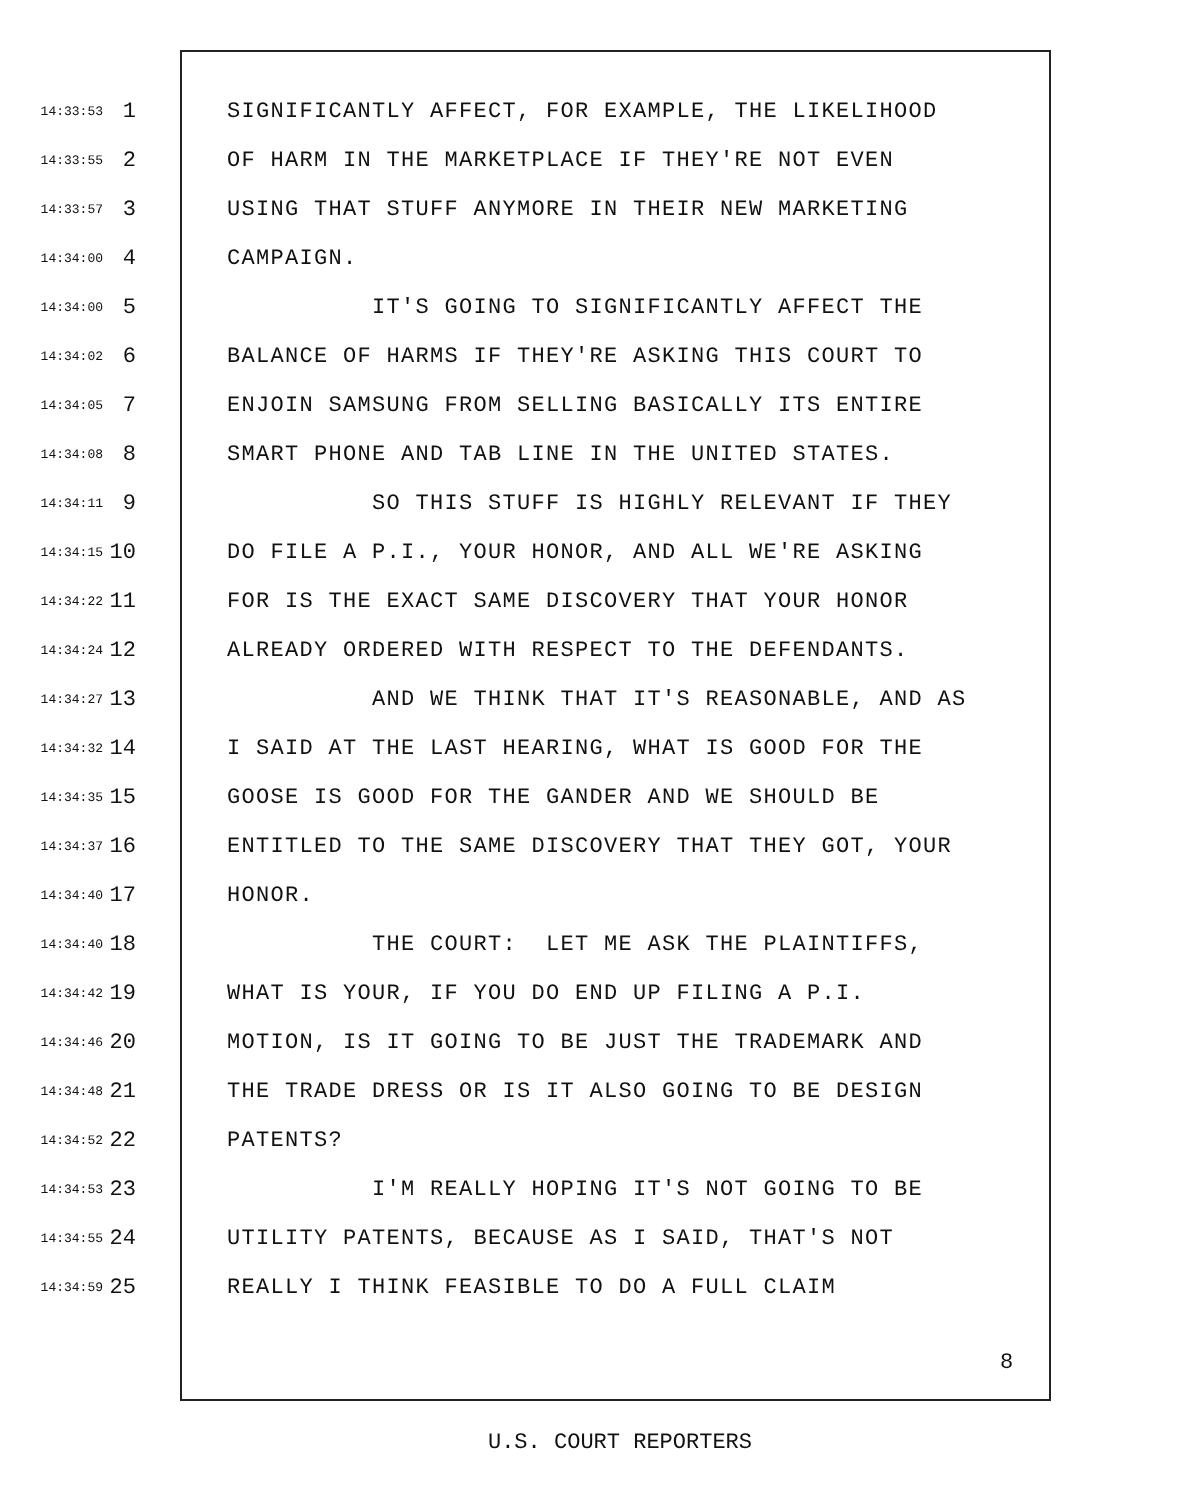14:33:53 1 SIGNIFICANTLY AFFECT, FOR EXAMPLE, THE LIKELIHOOD
14:33:55 2 OF HARM IN THE MARKETPLACE IF THEY'RE NOT EVEN
14:33:57 3 USING THAT STUFF ANYMORE IN THEIR NEW MARKETING
14:34:00 4 CAMPAIGN.
14:34:00 5 IT'S GOING TO SIGNIFICANTLY AFFECT THE
14:34:02 6 BALANCE OF HARMS IF THEY'RE ASKING THIS COURT TO
14:34:05 7 ENJOIN SAMSUNG FROM SELLING BASICALLY ITS ENTIRE
14:34:08 8 SMART PHONE AND TAB LINE IN THE UNITED STATES.
14:34:11 9 SO THIS STUFF IS HIGHLY RELEVANT IF THEY
14:34:15 10 DO FILE A P.I., YOUR HONOR, AND ALL WE'RE ASKING
14:34:22 11 FOR IS THE EXACT SAME DISCOVERY THAT YOUR HONOR
14:34:24 12 ALREADY ORDERED WITH RESPECT TO THE DEFENDANTS.
14:34:27 13 AND WE THINK THAT IT'S REASONABLE, AND AS
14:34:32 14 I SAID AT THE LAST HEARING, WHAT IS GOOD FOR THE
14:34:35 15 GOOSE IS GOOD FOR THE GANDER AND WE SHOULD BE
14:34:37 16 ENTITLED TO THE SAME DISCOVERY THAT THEY GOT, YOUR
14:34:40 17 HONOR.
14:34:40 18 THE COURT: LET ME ASK THE PLAINTIFFS,
14:34:42 19 WHAT IS YOUR, IF YOU DO END UP FILING A P.I.
14:34:46 20 MOTION, IS IT GOING TO BE JUST THE TRADEMARK AND
14:34:48 21 THE TRADE DRESS OR IS IT ALSO GOING TO BE DESIGN
14:34:52 22 PATENTS?
14:34:53 23 I'M REALLY HOPING IT'S NOT GOING TO BE
14:34:55 24 UTILITY PATENTS, BECAUSE AS I SAID, THAT'S NOT
14:34:59 25 REALLY I THINK FEASIBLE TO DO A FULL CLAIM
8
U.S. COURT REPORTERS